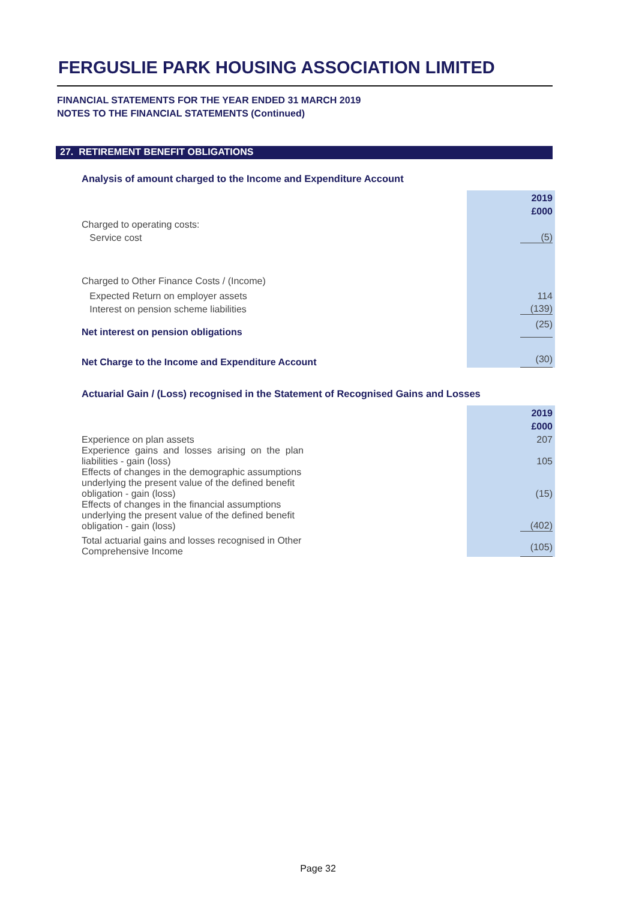FERGUSLIE PARK HOUSING ASSOCIATION LIMITED
FINANCIAL STATEMENTS FOR THE YEAR ENDED 31 MARCH 2019
NOTES TO THE FINANCIAL STATEMENTS (Continued)
27. RETIREMENT BENEFIT OBLIGATIONS
Analysis of amount charged to the Income and Expenditure Account
| | 2019 |
| | £000 |
| Charged to operating costs: | |
| Service cost | (5) |
| Charged to Other Finance Costs / (Income) | |
| Expected Return on employer assets | 114 |
| Interest on pension scheme liabilities | (139) |
| Net interest on pension obligations | (25) |
| Net Charge to the Income and Expenditure Account | (30) |
Actuarial Gain / (Loss) recognised in the Statement of Recognised Gains and Losses
| | | 2019 |
| | | £000 |
| Experience on plan assets | | 207 |
| Experience gains and losses arising on the plan liabilities - gain (loss) | | 105 |
| Effects of changes in the demographic assumptions underlying the present value of the defined benefit obligation - gain (loss) | | (15) |
| Effects of changes in the financial assumptions underlying the present value of the defined benefit obligation - gain (loss) | | (402) |
| Total actuarial gains and losses recognised in Other Comprehensive Income | | (105) |
Page 32